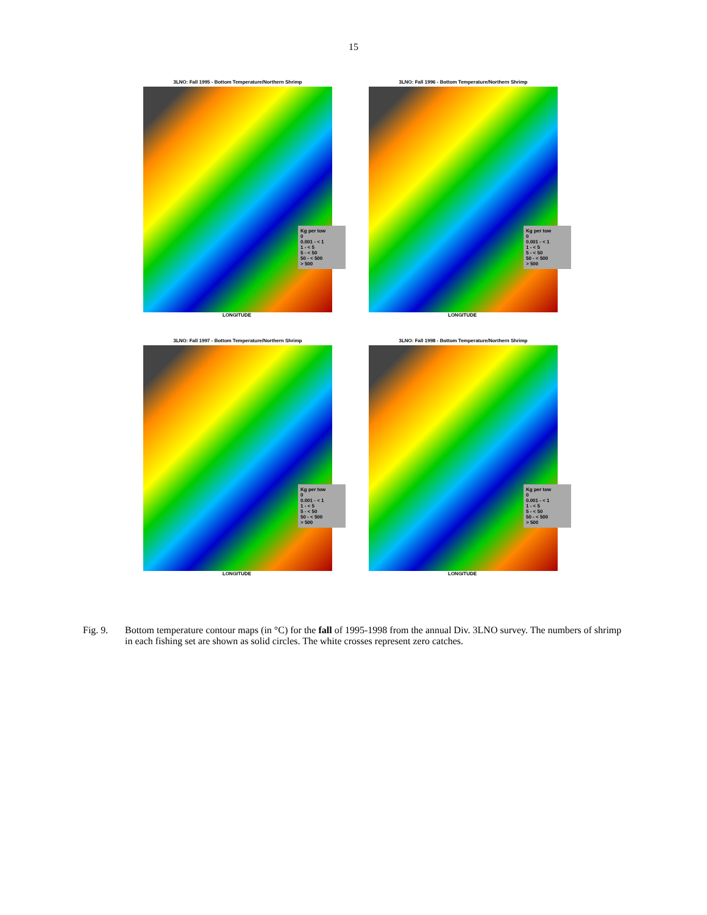15
3LNO: Fall 1995 - Bottom Temperature/Northern Shrimp
Kg per tow
0
0.001 - < 1
1 - < 5
5 - < 50
50 - < 500
> 500
LONGITUDE
3LNO: Fall 1996 - Bottom Temperature/Northern Shrimp
Kg per tow
0
0.001 - < 1
1 - < 5
5 - < 50
50 - < 500
> 500
LONGITUDE
3LNO: Fall 1997 - Bottom Temperature/Northern Shrimp
Kg per tow
0
0.001 - < 1
1 - < 5
5 - < 50
50 - < 500
> 500
LONGITUDE
3LNO: Fall 1998 - Bottom Temperature/Northern Shrimp
Kg per tow
0
0.001 - < 1
1 - < 5
5 - < 50
50 - < 500
> 500
LONGITUDE
Fig. 9. Bottom temperature contour maps (in °C) for the fall of 1995-1998 from the annual Div. 3LNO survey. The numbers of shrimp in each fishing set are shown as solid circles. The white crosses represent zero catches.